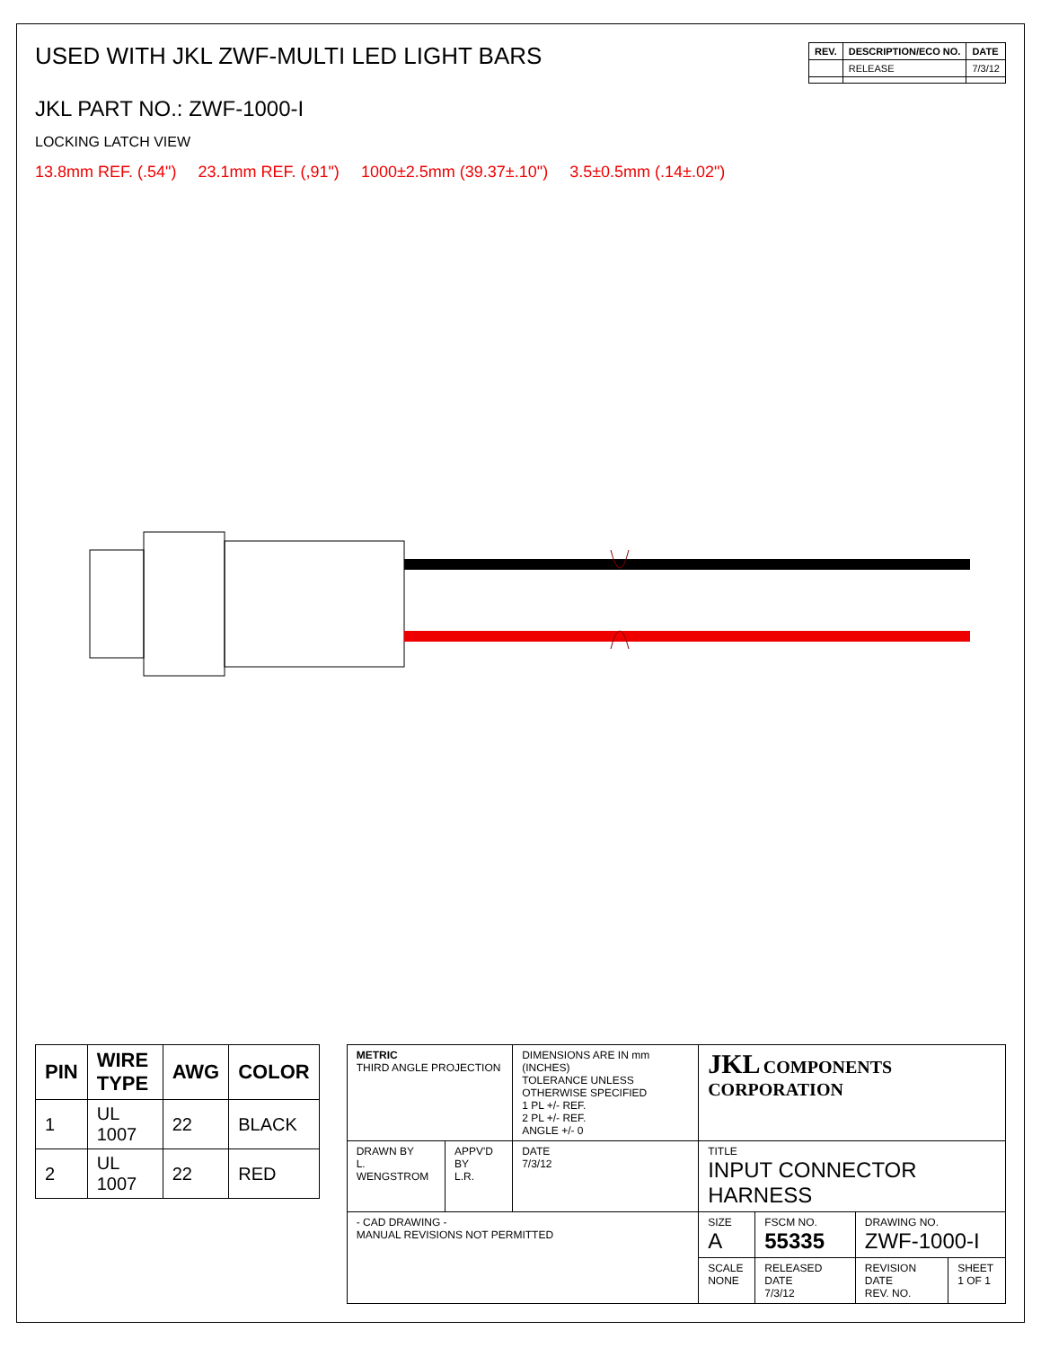USED WITH JKL ZWF-MULTI LED LIGHT BARS
| REV. | DESCRIPTION/ECO NO. | DATE |
| --- | --- | --- |
| | RELEASE | 7/3/12 |
JKL PART NO.: ZWF-1000-I
LOCKING LATCH VIEW
13.8mm REF. (.54") 23.1mm REF. (,91") 1000±2.5mm (39.37±.10") 3.5±0.5mm (.14±.02")
| PIN | WIRE TYPE | AWG | COLOR |
| --- | --- | --- | --- |
| 1 | UL 1007 | 22 | BLACK |
| 2 | UL 1007 | 22 | RED |
| METRIC THIRD ANGLE PROJECTION | | DIMENSIONS ARE IN mm (INCHES) TOLERANCE UNLESS OTHERWISE SPECIFIED 1 PL +/- REF. 2 PL +/- REF. ANGLE +/- 0 | JKL COMPONENTS CORPORATION | | | |
| DRAWN BY L. WENGSTROM | APPV'D BY L.R. | DATE 7/3/12 | TITLE INPUT CONNECTOR HARNESS | | | |
| - CAD DRAWING - MANUAL REVISIONS NOT PERMITTED | | | SIZE A | FSCM NO. 55335 | DRAWING NO. ZWF-1000-I | |
| | | | SCALE NONE | RELEASED DATE 7/3/12 | REVISION DATE REV. NO. | SHEET 1 OF 1 |